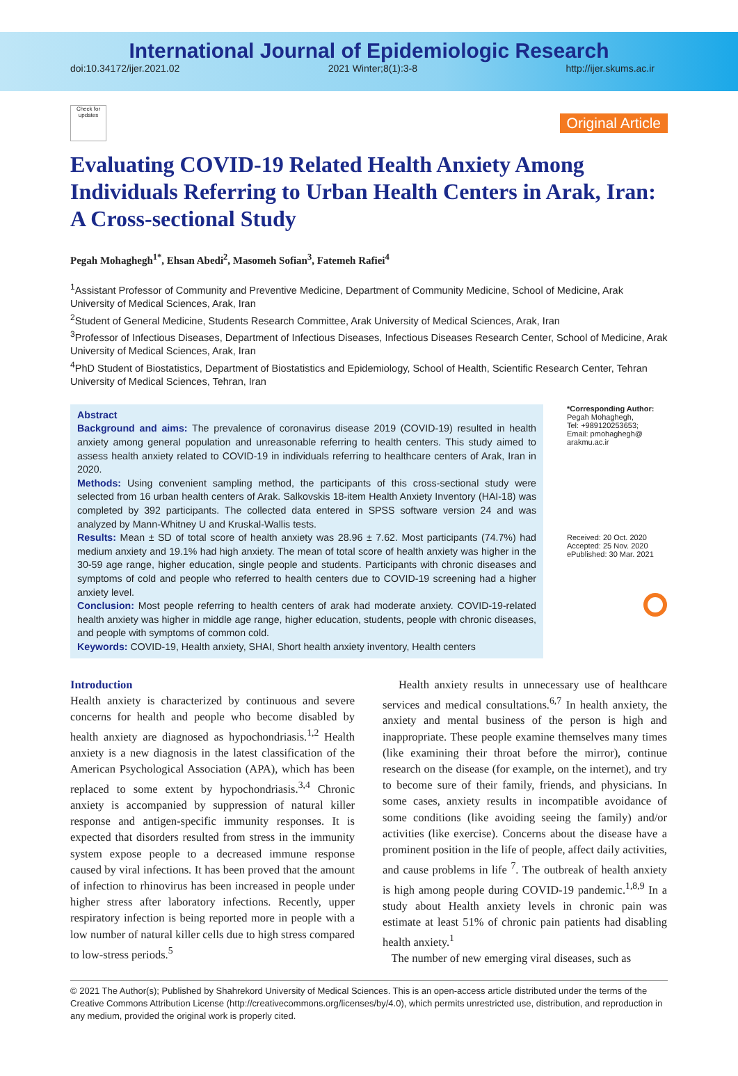International Journal of Epidemiologic Research
doi:10.34172/ijer.2021.02 2021 Winter;8(1):3-8 http://ijer.skums.ac.ir
Check for updates
Original Article
Evaluating COVID-19 Related Health Anxiety Among Individuals Referring to Urban Health Centers in Arak, Iran: A Cross-sectional Study
Pegah Mohaghegh<sup>1*</sup>, Ehsan Abedi<sup>2</sup>, Masomeh Sofian<sup>3</sup>, Fatemeh Rafiei<sup>4</sup>
<sup>1</sup> Assistant Professor of Community and Preventive Medicine, Department of Community Medicine, School of Medicine, Arak University of Medical Sciences, Arak, Iran
<sup>2</sup> Student of General Medicine, Students Research Committee, Arak University of Medical Sciences, Arak, Iran
<sup>3</sup> Professor of Infectious Diseases, Department of Infectious Diseases, Infectious Diseases Research Center, School of Medicine, Arak University of Medical Sciences, Arak, Iran
<sup>4</sup> PhD Student of Biostatistics, Department of Biostatistics and Epidemiology, School of Health, Scientific Research Center, Tehran University of Medical Sciences, Tehran, Iran
Abstract
Background and aims: The prevalence of coronavirus disease 2019 (COVID-19) resulted in health anxiety among general population and unreasonable referring to health centers. This study aimed to assess health anxiety related to COVID-19 in individuals referring to healthcare centers of Arak, Iran in 2020.
Methods: Using convenient sampling method, the participants of this cross-sectional study were selected from 16 urban health centers of Arak. Salkovskis 18-item Health Anxiety Inventory (HAI-18) was completed by 392 participants. The collected data entered in SPSS software version 24 and was analyzed by Mann-Whitney U and Kruskal-Wallis tests.
Results: Mean ± SD of total score of health anxiety was 28.96 ± 7.62. Most participants (74.7%) had medium anxiety and 19.1% had high anxiety. The mean of total score of health anxiety was higher in the 30-59 age range, higher education, single people and students. Participants with chronic diseases and symptoms of cold and people who referred to health centers due to COVID-19 screening had a higher anxiety level.
Conclusion: Most people referring to health centers of arak had moderate anxiety. COVID-19-related health anxiety was higher in middle age range, higher education, students, people with chronic diseases, and people with symptoms of common cold.
Keywords: COVID-19, Health anxiety, SHAI, Short health anxiety inventory, Health centers
*Corresponding Author:
Pegah Mohaghegh,
Tel: +989120253653;
Email: pmohaghegh@ arakmu.ac.ir
Received: 20 Oct. 2020
Accepted: 25 Nov. 2020
ePublished: 30 Mar. 2021
Introduction
Health anxiety is characterized by continuous and severe concerns for health and people who become disabled by health anxiety are diagnosed as hypochondriasis.<sup>1,2</sup> Health anxiety is a new diagnosis in the latest classification of the American Psychological Association (APA), which has been replaced to some extent by hypochondriasis.<sup>3,4</sup> Chronic anxiety is accompanied by suppression of natural killer response and antigen-specific immunity responses. It is expected that disorders resulted from stress in the immunity system expose people to a decreased immune response caused by viral infections. It has been proved that the amount of infection to rhinovirus has been increased in people under higher stress after laboratory infections. Recently, upper respiratory infection is being reported more in people with a low number of natural killer cells due to high stress compared to low-stress periods.<sup>5</sup>
Health anxiety results in unnecessary use of healthcare services and medical consultations.<sup>6,7</sup> In health anxiety, the anxiety and mental business of the person is high and inappropriate. These people examine themselves many times (like examining their throat before the mirror), continue research on the disease (for example, on the internet), and try to become sure of their family, friends, and physicians. In some cases, anxiety results in incompatible avoidance of some conditions (like avoiding seeing the family) and/or activities (like exercise). Concerns about the disease have a prominent position in the life of people, affect daily activities, and cause problems in life <sup>7</sup>. The outbreak of health anxiety is high among people during COVID-19 pandemic.<sup>1,8,9</sup> In a study about Health anxiety levels in chronic pain was estimate at least 51% of chronic pain patients had disabling health anxiety.<sup>1</sup>
The number of new emerging viral diseases, such as
© 2021 The Author(s); Published by Shahrekord University of Medical Sciences. This is an open-access article distributed under the terms of the Creative Commons Attribution License (http://creativecommons.org/licenses/by/4.0), which permits unrestricted use, distribution, and reproduction in any medium, provided the original work is properly cited.